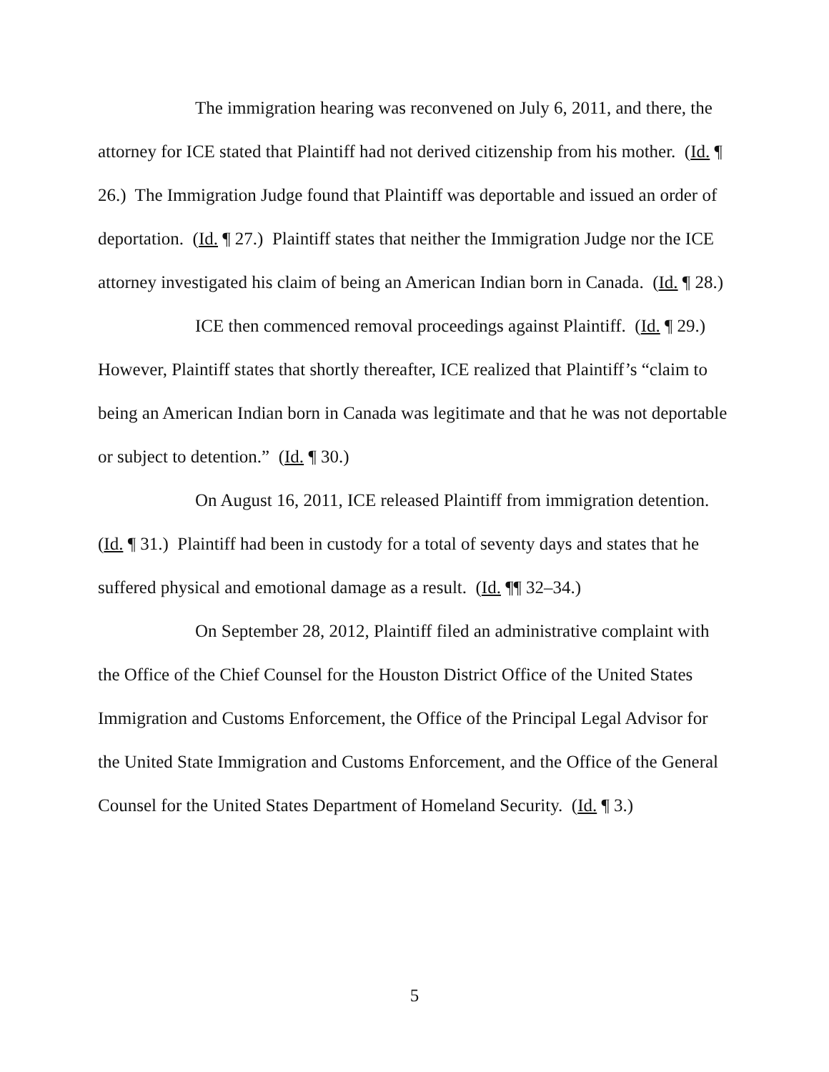The immigration hearing was reconvened on July 6, 2011, and there, the attorney for ICE stated that Plaintiff had not derived citizenship from his mother. (Id. ¶ 26.) The Immigration Judge found that Plaintiff was deportable and issued an order of deportation. (Id. ¶ 27.) Plaintiff states that neither the Immigration Judge nor the ICE attorney investigated his claim of being an American Indian born in Canada. (Id. ¶ 28.)
ICE then commenced removal proceedings against Plaintiff. (Id. ¶ 29.) However, Plaintiff states that shortly thereafter, ICE realized that Plaintiff’s “claim to being an American Indian born in Canada was legitimate and that he was not deportable or subject to detention.” (Id. ¶ 30.)
On August 16, 2011, ICE released Plaintiff from immigration detention. (Id. ¶ 31.) Plaintiff had been in custody for a total of seventy days and states that he suffered physical and emotional damage as a result. (Id. ¶¶ 32–34.)
On September 28, 2012, Plaintiff filed an administrative complaint with the Office of the Chief Counsel for the Houston District Office of the United States Immigration and Customs Enforcement, the Office of the Principal Legal Advisor for the United State Immigration and Customs Enforcement, and the Office of the General Counsel for the United States Department of Homeland Security. (Id. ¶ 3.)
5